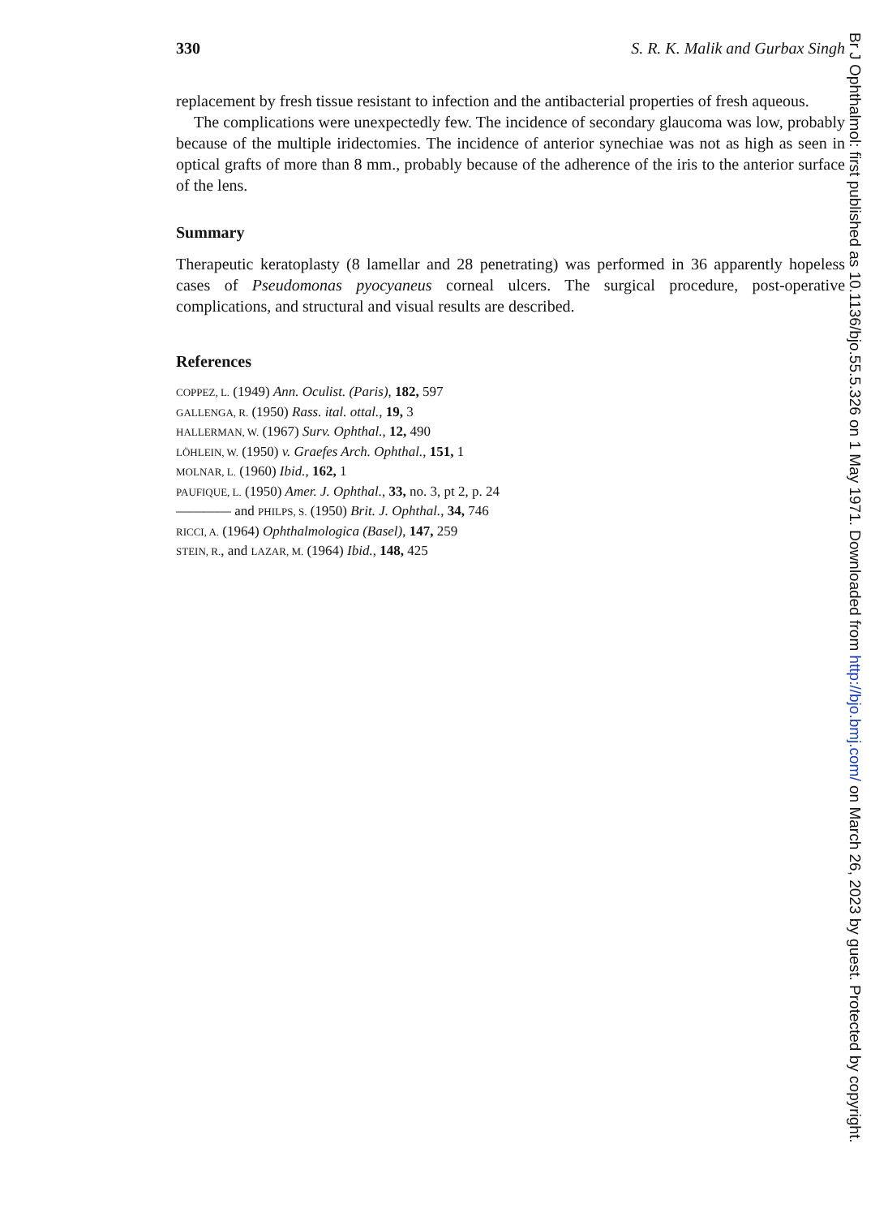330 S. R. K. Malik and Gurbax Singh
replacement by fresh tissue resistant to infection and the antibacterial properties of fresh aqueous.
The complications were unexpectedly few. The incidence of secondary glaucoma was low, probably because of the multiple iridectomies. The incidence of anterior synechiae was not as high as seen in optical grafts of more than 8 mm., probably because of the adherence of the iris to the anterior surface of the lens.
Summary
Therapeutic keratoplasty (8 lamellar and 28 penetrating) was performed in 36 apparently hopeless cases of Pseudomonas pyocyaneus corneal ulcers. The surgical procedure, post-operative complications, and structural and visual results are described.
References
COPPEZ, L. (1949) Ann. Oculist. (Paris), 182, 597
GALLENGA, R. (1950) Rass. ital. ottal., 19, 3
HALLERMAN, W. (1967) Surv. Ophthal., 12, 490
LÖHLEIN, W. (1950) v. Graefes Arch. Ophthal., 151, 1
MOLNAR, L. (1960) Ibid., 162, 1
PAUFIQUE, L. (1950) Amer. J. Ophthal., 33, no. 3, pt 2, p. 24
———— and PHILPS, S. (1950) Brit. J. Ophthal., 34, 746
RICCI, A. (1964) Ophthalmologica (Basel), 147, 259
STEIN, R., and LAZAR, M. (1964) Ibid., 148, 425
Br J Ophthalmol: first published as 10.1136/bjo.55.5.326 on 1 May 1971. Downloaded from http://bjo.bmj.com/ on March 26, 2023 by guest. Protected by copyright.